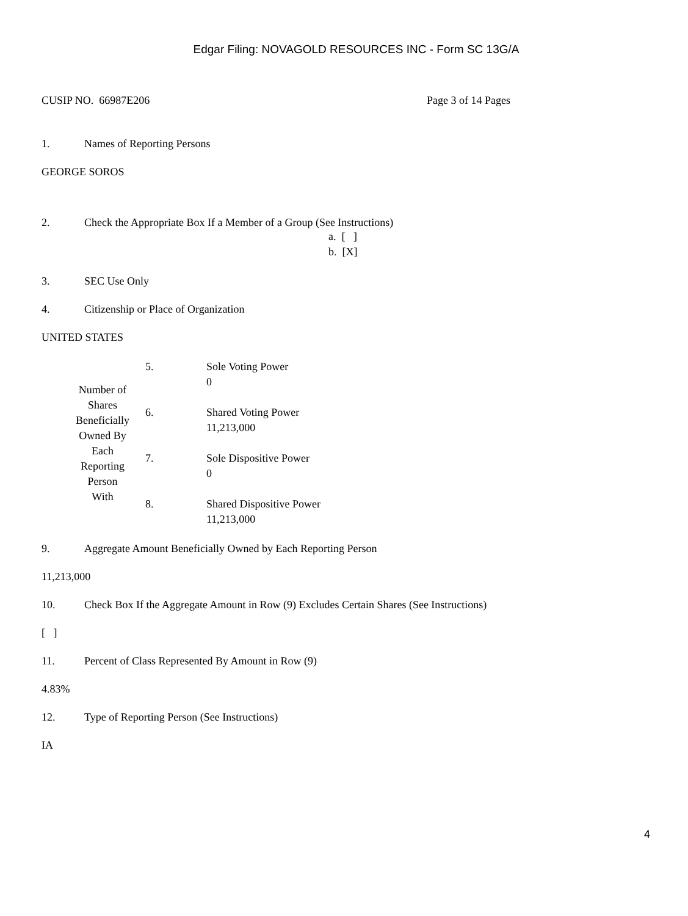Edgar Filing: NOVAGOLD RESOURCES INC - Form SC 13G/A
CUSIP NO. 66987E206 Page 3 of 14 Pages
1. Names of Reporting Persons
GEORGE SOROS
2. Check the Appropriate Box If a Member of a Group (See Instructions)
a. [ ]
b. [X]
3. SEC Use Only
4. Citizenship or Place of Organization
UNITED STATES
| Number of Shares Beneficially Owned By Each Reporting Person With | 5. | Sole Voting Power 0 |
| | 6. | Shared Voting Power 11,213,000 |
| | 7. | Sole Dispositive Power 0 |
| | 8. | Shared Dispositive Power 11,213,000 |
9. Aggregate Amount Beneficially Owned by Each Reporting Person
11,213,000
10. Check Box If the Aggregate Amount in Row (9) Excludes Certain Shares (See Instructions)
[ ]
11. Percent of Class Represented By Amount in Row (9)
4.83%
12. Type of Reporting Person (See Instructions)
IA
4